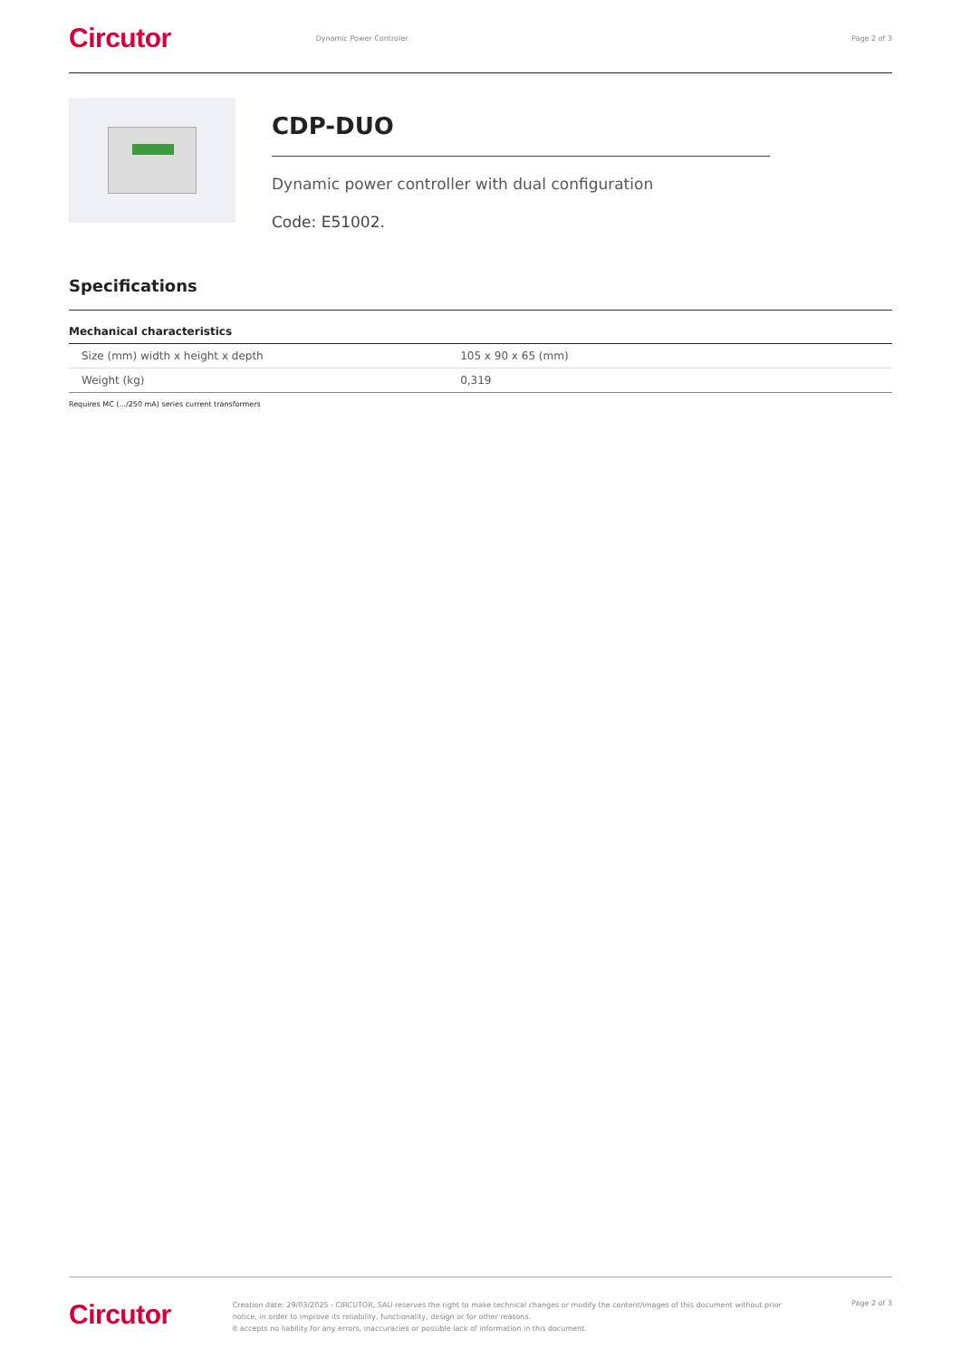Circutor
Dynamic Power Controler Page 2 of 3
CDP-DUO
Dynamic power controller with dual configuration
Code: E51002.
Specifications
Mechanical characteristics
| Size (mm) width x height x depth | 105 x 90 x 65 (mm) |
| Weight (kg) | 0,319 |
Requires MC (.../250 mA) series current transformers
Circutor
Creation date: 29/03/2025 - CIRCUTOR, SAU reserves the right to make technical changes or modify the content/images of this document without prior notice, in order to improve its reliability, functionality, design or for other reasons.
It accepts no liability for any errors, inaccuracies or possible lack of information in this document.
Page 2 of 3